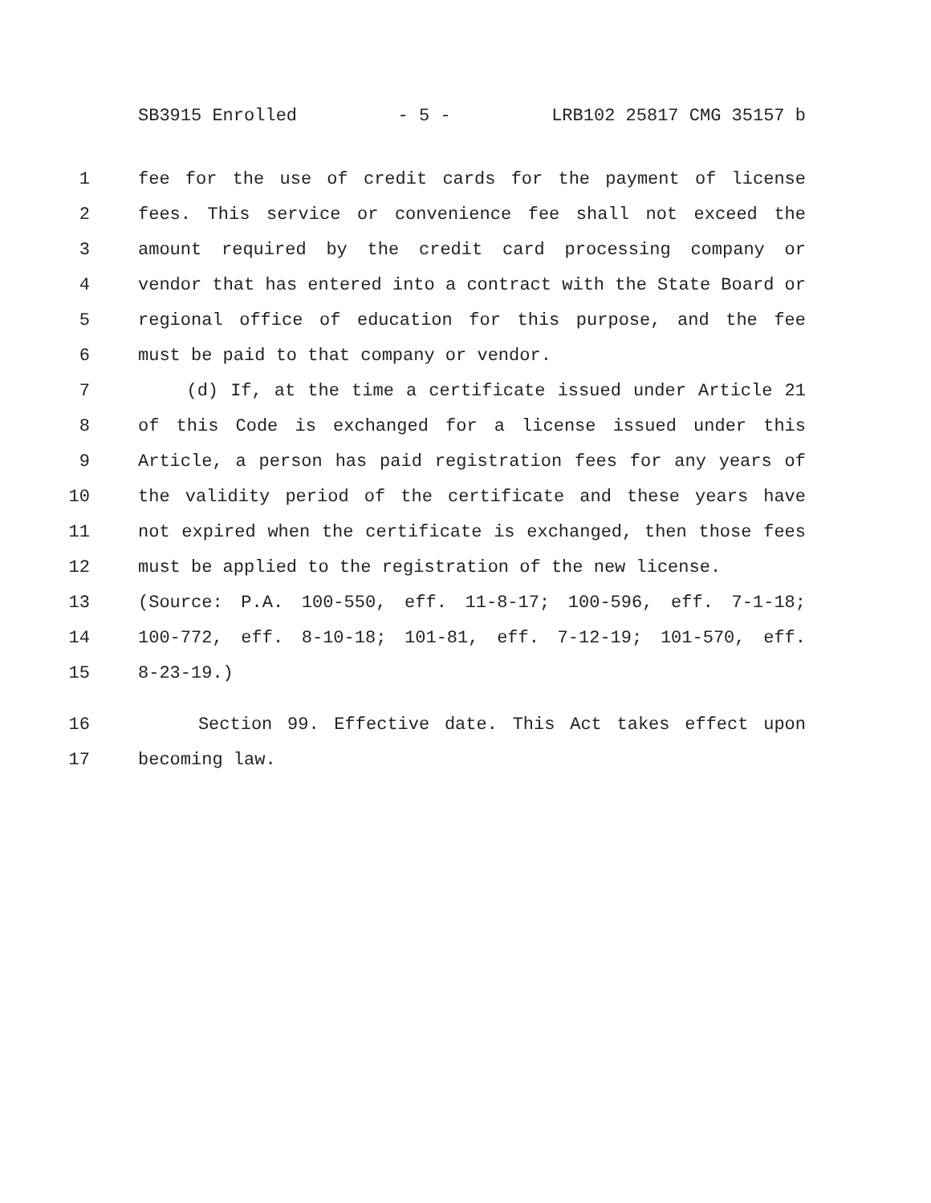SB3915 Enrolled - 5 - LRB102 25817 CMG 35157 b
1 fee for the use of credit cards for the payment of license
2 fees. This service or convenience fee shall not exceed the
3 amount required by the credit card processing company or
4 vendor that has entered into a contract with the State Board or
5 regional office of education for this purpose, and the fee
6 must be paid to that company or vendor.
7 (d) If, at the time a certificate issued under Article 21
8 of this Code is exchanged for a license issued under this
9 Article, a person has paid registration fees for any years of
10 the validity period of the certificate and these years have
11 not expired when the certificate is exchanged, then those fees
12 must be applied to the registration of the new license.
13 (Source: P.A. 100-550, eff. 11-8-17; 100-596, eff. 7-1-18;
14 100-772, eff. 8-10-18; 101-81, eff. 7-12-19; 101-570, eff.
15 8-23-19.)
16 Section 99. Effective date. This Act takes effect upon
17 becoming law.